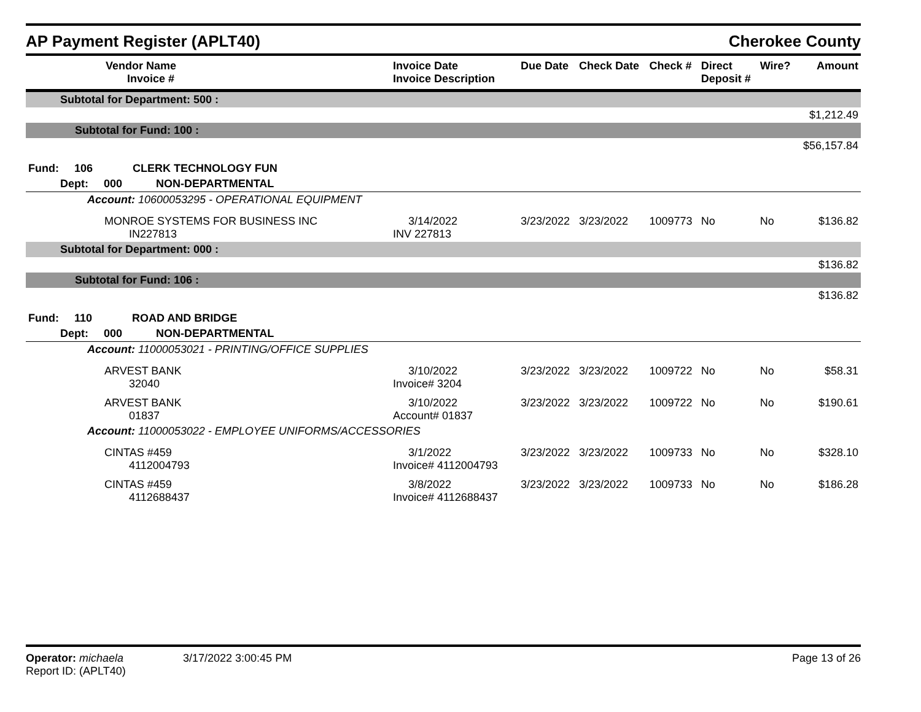AP Payment Register (APLT40) Cherokee County
| Vendor Name Invoice # | Invoice Date Invoice Description | Due Date | Check Date | Check # | Direct Deposit # | Wire? | Amount |
| --- | --- | --- | --- | --- | --- | --- | --- |
| Subtotal for Department: 500 : | | | | | | | |
| | | | | | | | $1,212.49 |
| Subtotal for Fund: 100 : | | | | | | | |
| | | | | | | | $56,157.84 |
| Fund: 106 CLERK TECHNOLOGY FUN | | | | | | | |
| Dept: 000 NON-DEPARTMENTAL | | | | | | | |
| Account: 10600053295 - OPERATIONAL EQUIPMENT | | | | | | | |
| MONROE SYSTEMS FOR BUSINESS INC IN227813 | 3/14/2022 INV 227813 | 3/23/2022 | 3/23/2022 | 1009773 | No | No | $136.82 |
| Subtotal for Department: 000 : | | | | | | | |
| | | | | | | | $136.82 |
| Subtotal for Fund: 106 : | | | | | | | |
| | | | | | | | $136.82 |
| Fund: 110 ROAD AND BRIDGE | | | | | | | |
| Dept: 000 NON-DEPARTMENTAL | | | | | | | |
| Account: 11000053021 - PRINTING/OFFICE SUPPLIES | | | | | | | |
| ARVEST BANK 32040 | 3/10/2022 Invoice# 3204 | 3/23/2022 | 3/23/2022 | 1009722 | No | No | $58.31 |
| ARVEST BANK 01837 | 3/10/2022 Account# 01837 | 3/23/2022 | 3/23/2022 | 1009722 | No | No | $190.61 |
| Account: 11000053022 - EMPLOYEE UNIFORMS/ACCESSORIES | | | | | | | |
| CINTAS #459 4112004793 | 3/1/2022 Invoice# 4112004793 | 3/23/2022 | 3/23/2022 | 1009733 | No | No | $328.10 |
| CINTAS #459 4112688437 | 3/8/2022 Invoice# 4112688437 | 3/23/2022 | 3/23/2022 | 1009733 | No | No | $186.28 |
Operator: michaela
Report ID: (APLT40)
3/17/2022 3:00:45 PM Page 13 of 26